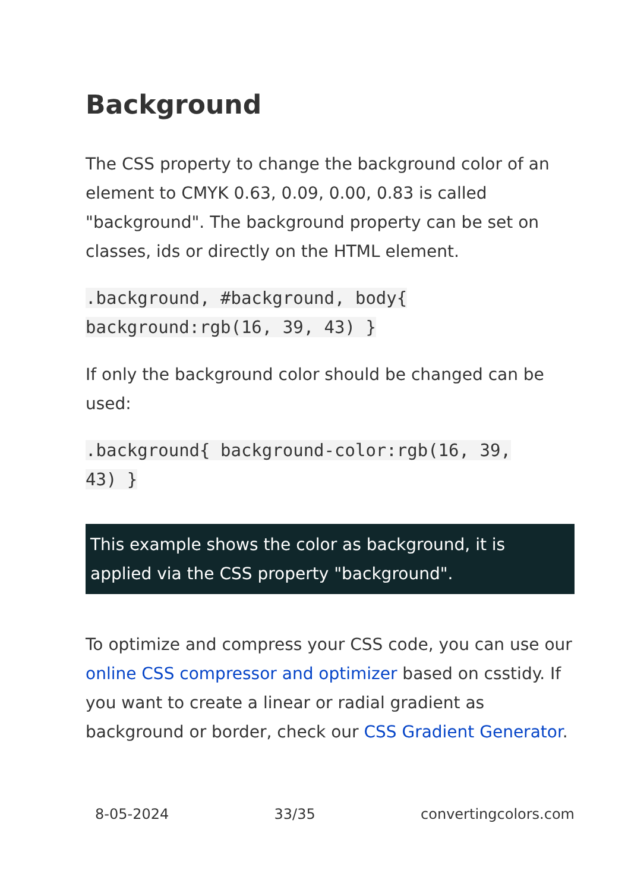Background
The CSS property to change the background color of an element to CMYK 0.63, 0.09, 0.00, 0.83 is called "background". The background property can be set on classes, ids or directly on the HTML element.
.background, #background, body{
background:rgb(16, 39, 43) }
If only the background color should be changed can be used:
.background{ background-color:rgb(16, 39,
43) }
This example shows the color as background, it is applied via the CSS property "background".
To optimize and compress your CSS code, you can use our online CSS compressor and optimizer based on csstidy. If you want to create a linear or radial gradient as background or border, check our CSS Gradient Generator.
8-05-2024 33/35 convertingcolors.com